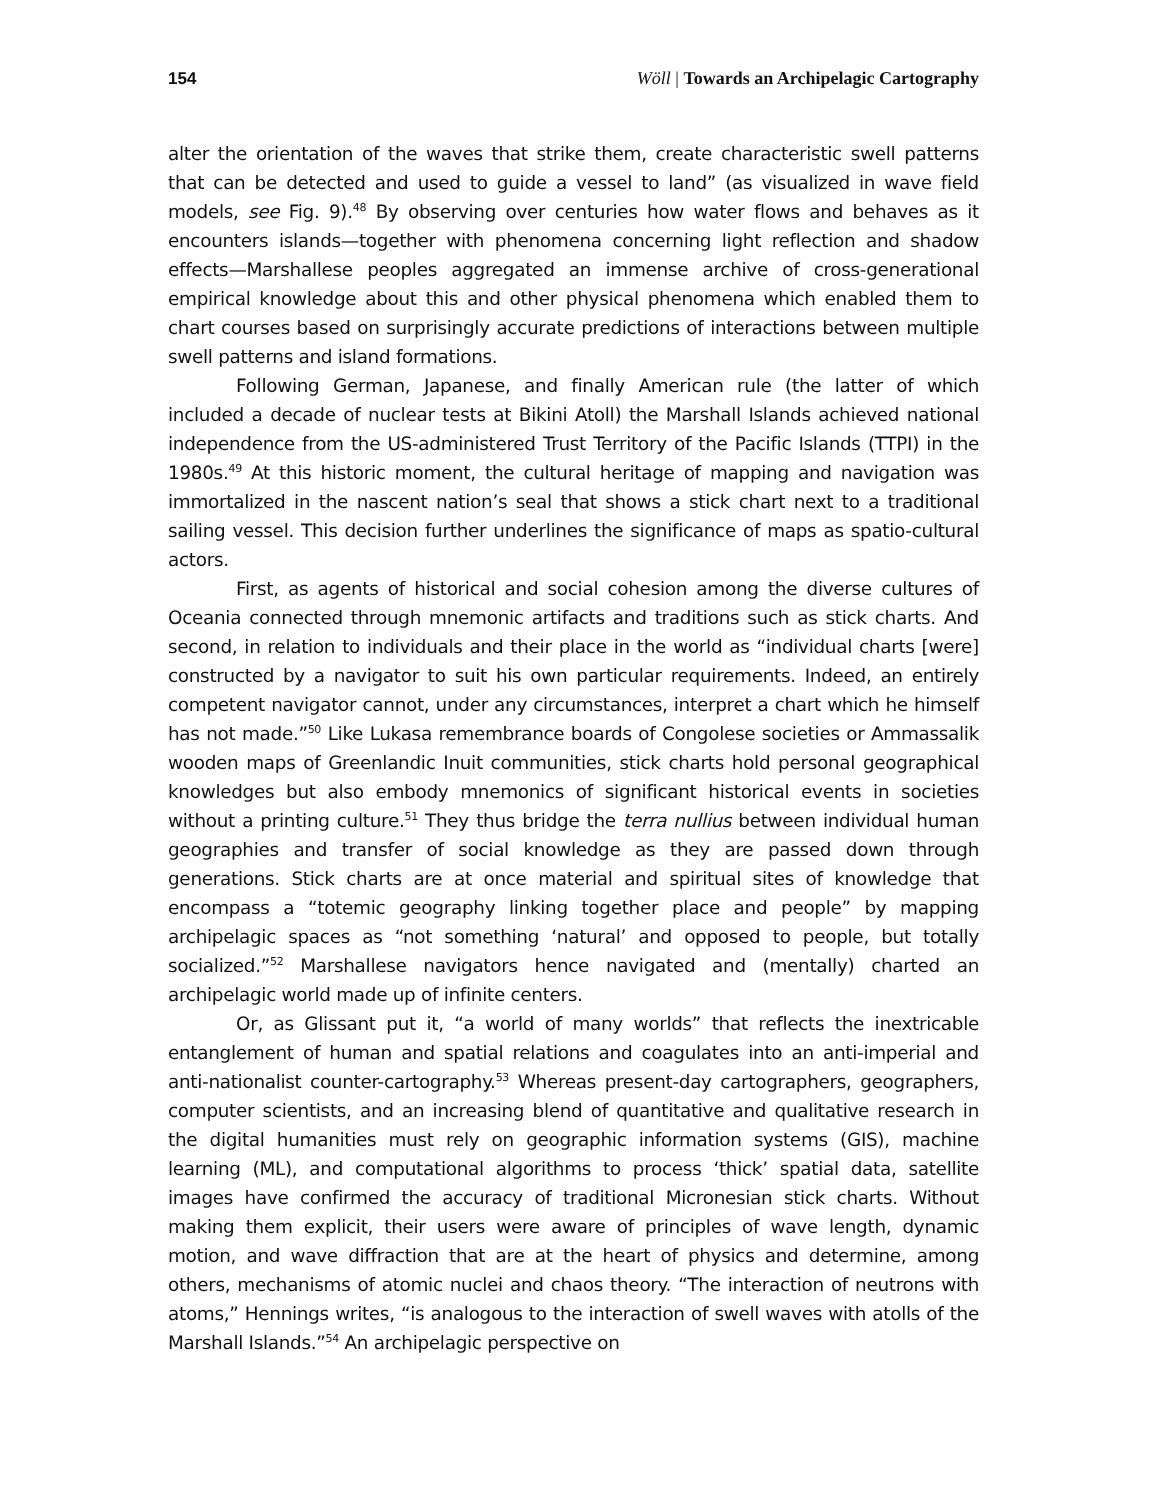154 Wöll | Towards an Archipelagic Cartography
alter the orientation of the waves that strike them, create characteristic swell patterns that can be detected and used to guide a vessel to land” (as visualized in wave field models, see Fig. 9).<sup>48</sup> By observing over centuries how water flows and behaves as it encounters islands—together with phenomena concerning light reflection and shadow effects—Marshallese peoples aggregated an immense archive of cross-generational empirical knowledge about this and other physical phenomena which enabled them to chart courses based on surprisingly accurate predictions of interactions between multiple swell patterns and island formations.
Following German, Japanese, and finally American rule (the latter of which included a decade of nuclear tests at Bikini Atoll) the Marshall Islands achieved national independence from the US-administered Trust Territory of the Pacific Islands (TTPI) in the 1980s.<sup>49</sup> At this historic moment, the cultural heritage of mapping and navigation was immortalized in the nascent nation’s seal that shows a stick chart next to a traditional sailing vessel. This decision further underlines the significance of maps as spatio-cultural actors.
First, as agents of historical and social cohesion among the diverse cultures of Oceania connected through mnemonic artifacts and traditions such as stick charts. And second, in relation to individuals and their place in the world as “individual charts [were] constructed by a navigator to suit his own particular requirements. Indeed, an entirely competent navigator cannot, under any circumstances, interpret a chart which he himself has not made.”<sup>50</sup> Like Lukasa remembrance boards of Congolese societies or Ammassalik wooden maps of Greenlandic Inuit communities, stick charts hold personal geographical knowledges but also embody mnemonics of significant historical events in societies without a printing culture.<sup>51</sup> They thus bridge the terra nullius between individual human geographies and transfer of social knowledge as they are passed down through generations. Stick charts are at once material and spiritual sites of knowledge that encompass a “totemic geography linking together place and people” by mapping archipelagic spaces as “not something ‘natural’ and opposed to people, but totally socialized.”<sup>52</sup> Marshallese navigators hence navigated and (mentally) charted an archipelagic world made up of infinite centers.
Or, as Glissant put it, “a world of many worlds” that reflects the inextricable entanglement of human and spatial relations and coagulates into an anti-imperial and anti-nationalist counter-cartography.<sup>53</sup> Whereas present-day cartographers, geographers, computer scientists, and an increasing blend of quantitative and qualitative research in the digital humanities must rely on geographic information systems (GIS), machine learning (ML), and computational algorithms to process ‘thick’ spatial data, satellite images have confirmed the accuracy of traditional Micronesian stick charts. Without making them explicit, their users were aware of principles of wave length, dynamic motion, and wave diffraction that are at the heart of physics and determine, among others, mechanisms of atomic nuclei and chaos theory. “The interaction of neutrons with atoms,” Hennings writes, “is analogous to the interaction of swell waves with atolls of the Marshall Islands.”<sup>54</sup> An archipelagic perspective on